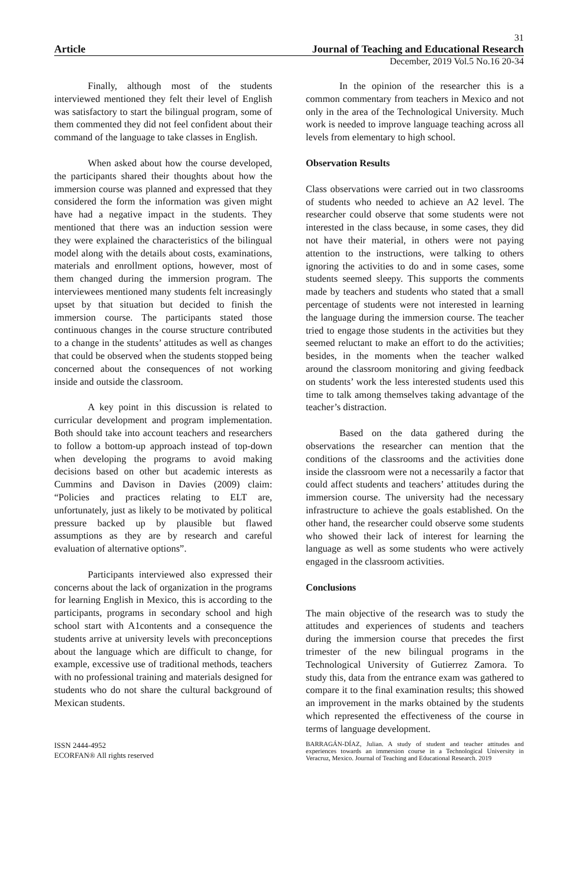31
Article Journal of Teaching and Educational Research
December, 2019 Vol.5 No.16 20-34
Finally, although most of the students interviewed mentioned they felt their level of English was satisfactory to start the bilingual program, some of them commented they did not feel confident about their command of the language to take classes in English.
When asked about how the course developed, the participants shared their thoughts about how the immersion course was planned and expressed that they considered the form the information was given might have had a negative impact in the students. They mentioned that there was an induction session were they were explained the characteristics of the bilingual model along with the details about costs, examinations, materials and enrollment options, however, most of them changed during the immersion program. The interviewees mentioned many students felt increasingly upset by that situation but decided to finish the immersion course. The participants stated those continuous changes in the course structure contributed to a change in the students’ attitudes as well as changes that could be observed when the students stopped being concerned about the consequences of not working inside and outside the classroom.
A key point in this discussion is related to curricular development and program implementation. Both should take into account teachers and researchers to follow a bottom-up approach instead of top-down when developing the programs to avoid making decisions based on other but academic interests as Cummins and Davison in Davies (2009) claim: “Policies and practices relating to ELT are, unfortunately, just as likely to be motivated by political pressure backed up by plausible but flawed assumptions as they are by research and careful evaluation of alternative options”.
Participants interviewed also expressed their concerns about the lack of organization in the programs for learning English in Mexico, this is according to the participants, programs in secondary school and high school start with A1contents and a consequence the students arrive at university levels with preconceptions about the language which are difficult to change, for example, excessive use of traditional methods, teachers with no professional training and materials designed for students who do not share the cultural background of Mexican students.
In the opinion of the researcher this is a common commentary from teachers in Mexico and not only in the area of the Technological University. Much work is needed to improve language teaching across all levels from elementary to high school.
Observation Results
Class observations were carried out in two classrooms of students who needed to achieve an A2 level. The researcher could observe that some students were not interested in the class because, in some cases, they did not have their material, in others were not paying attention to the instructions, were talking to others ignoring the activities to do and in some cases, some students seemed sleepy. This supports the comments made by teachers and students who stated that a small percentage of students were not interested in learning the language during the immersion course. The teacher tried to engage those students in the activities but they seemed reluctant to make an effort to do the activities; besides, in the moments when the teacher walked around the classroom monitoring and giving feedback on students’ work the less interested students used this time to talk among themselves taking advantage of the teacher’s distraction.
Based on the data gathered during the observations the researcher can mention that the conditions of the classrooms and the activities done inside the classroom were not a necessarily a factor that could affect students and teachers’ attitudes during the immersion course. The university had the necessary infrastructure to achieve the goals established. On the other hand, the researcher could observe some students who showed their lack of interest for learning the language as well as some students who were actively engaged in the classroom activities.
Conclusions
The main objective of the research was to study the attitudes and experiences of students and teachers during the immersion course that precedes the first trimester of the new bilingual programs in the Technological University of Gutierrez Zamora. To study this, data from the entrance exam was gathered to compare it to the final examination results; this showed an improvement in the marks obtained by the students which represented the effectiveness of the course in terms of language development.
ISSN 2444-4952
ECORFAN® All rights reserved
BARRAGÁN-DÍAZ, Julian. A study of student and teacher attitudes and experiences towards an immersion course in a Technological University in Veracruz, Mexico. Journal of Teaching and Educational Research. 2019